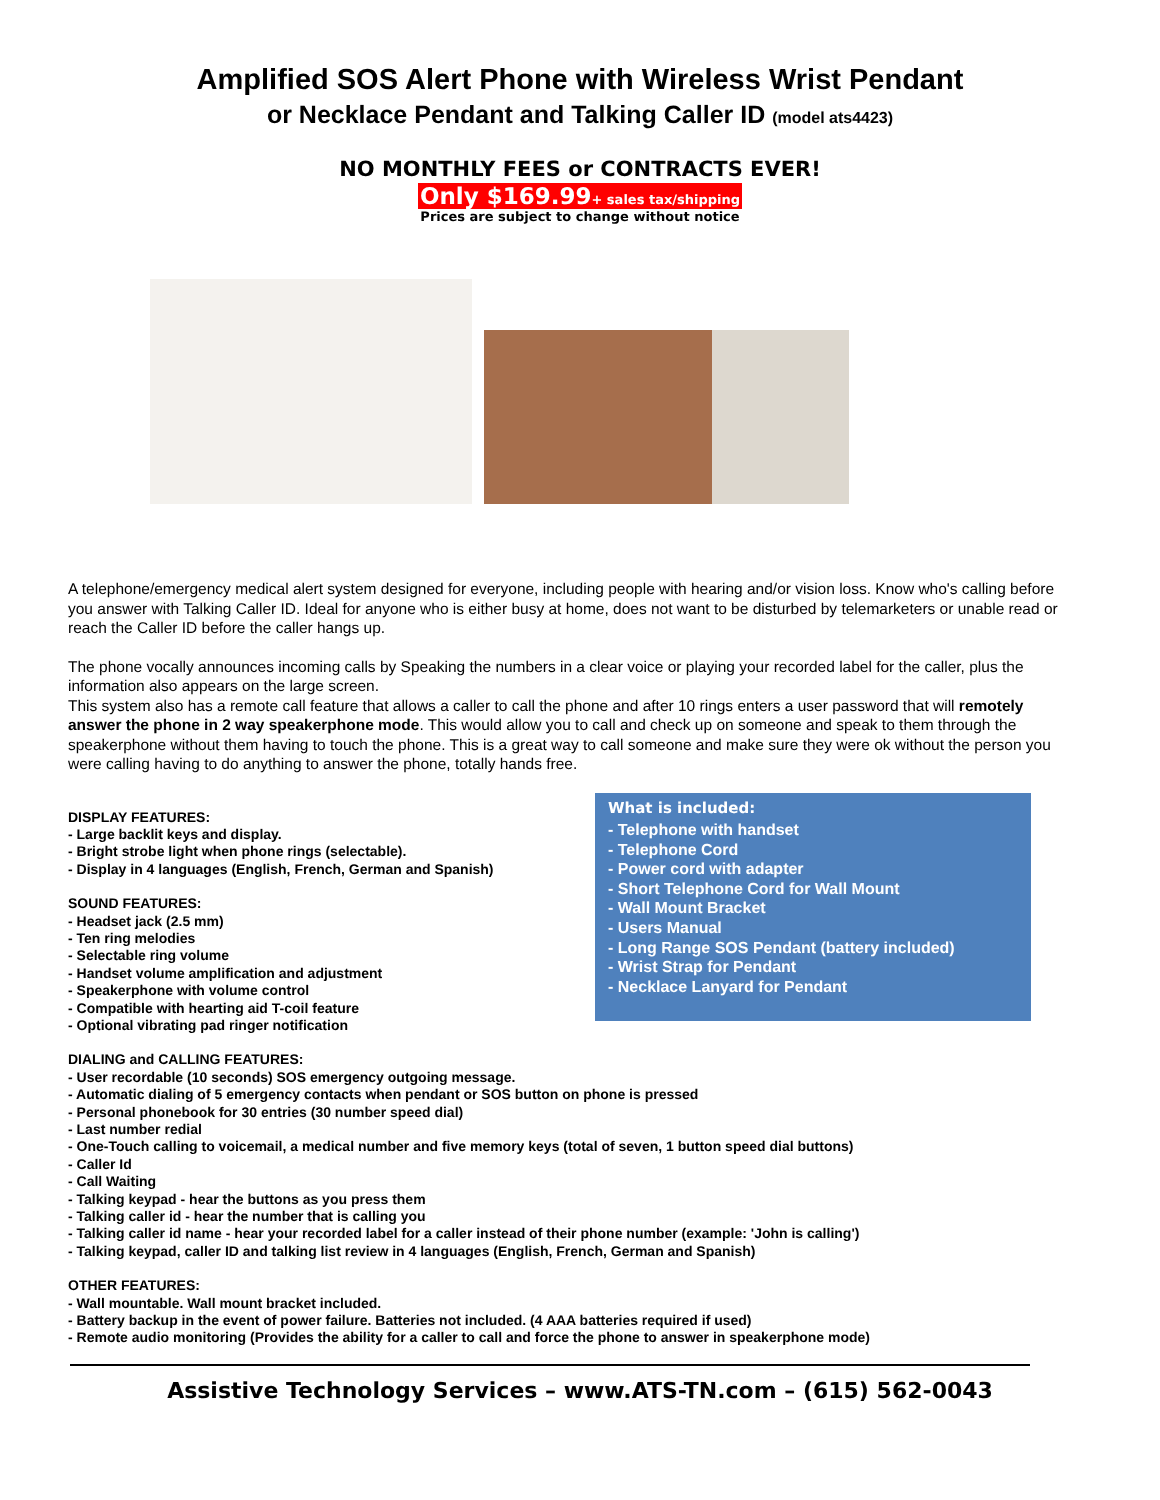Amplified SOS Alert Phone with Wireless Wrist Pendant
or Necklace Pendant and Talking Caller ID (model ats4423)
NO MONTHLY FEES or CONTRACTS EVER!
Only $169.99+ sales tax/shipping
Prices are subject to change without notice
A telephone/emergency medical alert system designed for everyone, including people with hearing and/or vision loss. Know who's calling before you answer with Talking Caller ID. Ideal for anyone who is either busy at home, does not want to be disturbed by telemarketers or unable read or reach the Caller ID before the caller hangs up.
The phone vocally announces incoming calls by Speaking the numbers in a clear voice or playing your recorded label for the caller, plus the information also appears on the large screen.
This system also has a remote call feature that allows a caller to call the phone and after 10 rings enters a user password that will remotely answer the phone in 2 way speakerphone mode. This would allow you to call and check up on someone and speak to them through the speakerphone without them having to touch the phone. This is a great way to call someone and make sure they were ok without the person you were calling having to do anything to answer the phone, totally hands free.
What is included:
- Telephone with handset
- Telephone Cord
- Power cord with adapter
- Short Telephone Cord for Wall Mount
- Wall Mount Bracket
- Users Manual
- Long Range SOS Pendant (battery included)
- Wrist Strap for Pendant
- Necklace Lanyard for Pendant
DISPLAY FEATURES:
- Large backlit keys and display.
- Bright strobe light when phone rings (selectable).
- Display in 4 languages (English, French, German and Spanish)
SOUND FEATURES:
- Headset jack (2.5 mm)
- Ten ring melodies
- Selectable ring volume
- Handset volume amplification and adjustment
- Speakerphone with volume control
- Compatible with hearting aid T-coil feature
- Optional vibrating pad ringer notification
DIALING and CALLING FEATURES:
- User recordable (10 seconds) SOS emergency outgoing message.
- Automatic dialing of 5 emergency contacts when pendant or SOS button on phone is pressed
- Personal phonebook for 30 entries (30 number speed dial)
- Last number redial
- One-Touch calling to voicemail, a medical number and five memory keys (total of seven, 1 button speed dial buttons)
- Caller Id
- Call Waiting
- Talking keypad - hear the buttons as you press them
- Talking caller id - hear the number that is calling you
- Talking caller id name - hear your recorded label for a caller instead of their phone number (example: 'John is calling')
- Talking keypad, caller ID and talking list review in 4 languages (English, French, German and Spanish)
OTHER FEATURES:
- Wall mountable. Wall mount bracket included.
- Battery backup in the event of power failure. Batteries not included. (4 AAA batteries required if used)
- Remote audio monitoring (Provides the ability for a caller to call and force the phone to answer in speakerphone mode)
Assistive Technology Services – www.ATS-TN.com – (615) 562-0043